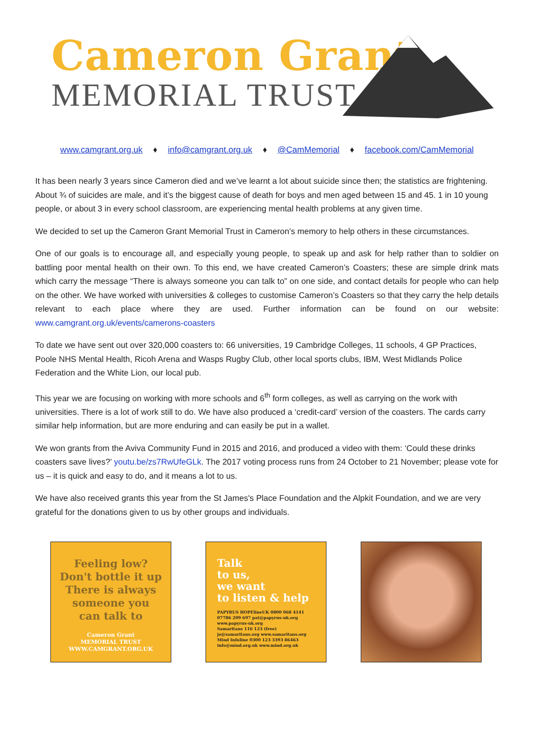Cameron Grant
MEMORIAL TRUST
www.camgrant.org.uk ♦ info@camgrant.org.uk ♦ @CamMemorial ♦ facebook.com/CamMemorial
It has been nearly 3 years since Cameron died and we’ve learnt a lot about suicide since then; the statistics are frightening. About ¾ of suicides are male, and it’s the biggest cause of death for boys and men aged between 15 and 45. 1 in 10 young people, or about 3 in every school classroom, are experiencing mental health problems at any given time.
We decided to set up the Cameron Grant Memorial Trust in Cameron’s memory to help others in these circumstances.
One of our goals is to encourage all, and especially young people, to speak up and ask for help rather than to soldier on battling poor mental health on their own. To this end, we have created Cameron’s Coasters; these are simple drink mats which carry the message “There is always someone you can talk to” on one side, and contact details for people who can help on the other. We have worked with universities & colleges to customise Cameron’s Coasters so that they carry the help details relevant to each place where they are used. Further information can be found on our website: www.camgrant.org.uk/events/camerons-coasters
To date we have sent out over 320,000 coasters to: 66 universities, 19 Cambridge Colleges, 11 schools, 4 GP Practices, Poole NHS Mental Health, Ricoh Arena and Wasps Rugby Club, other local sports clubs, IBM, West Midlands Police Federation and the White Lion, our local pub.
This year we are focusing on working with more schools and 6<sup>th</sup> form colleges, as well as carrying on the work with universities. There is a lot of work still to do. We have also produced a ‘credit-card’ version of the coasters. The cards carry similar help information, but are more enduring and can easily be put in a wallet.
We won grants from the Aviva Community Fund in 2015 and 2016, and produced a video with them: ‘Could these drinks coasters save lives?’ youtu.be/zs7RwUfeGLk. The 2017 voting process runs from 24 October to 21 November; please vote for us – it is quick and easy to do, and it means a lot to us.
We have also received grants this year from the St James's Place Foundation and the Alpkit Foundation, and we are very grateful for the donations given to us by other groups and individuals.
Feeling low?
Don't bottle it up
There is always
someone you
can talk to
Cameron Grant
MEMORIAL TRUST
WWW.CAMGRANT.ORG.UK
Talk
to us,
we want
to listen & help
PAPYRUS HOPElineUK 0800 068 4141
07786 209 697 pat@papyrus-uk.org
www.papyrus-uk.org
Samaritans 116 123 (free)
jo@samaritans.org www.samaritans.org
Mind Infoline 0300 123 3393 86463
info@mind.org.uk www.mind.org.uk